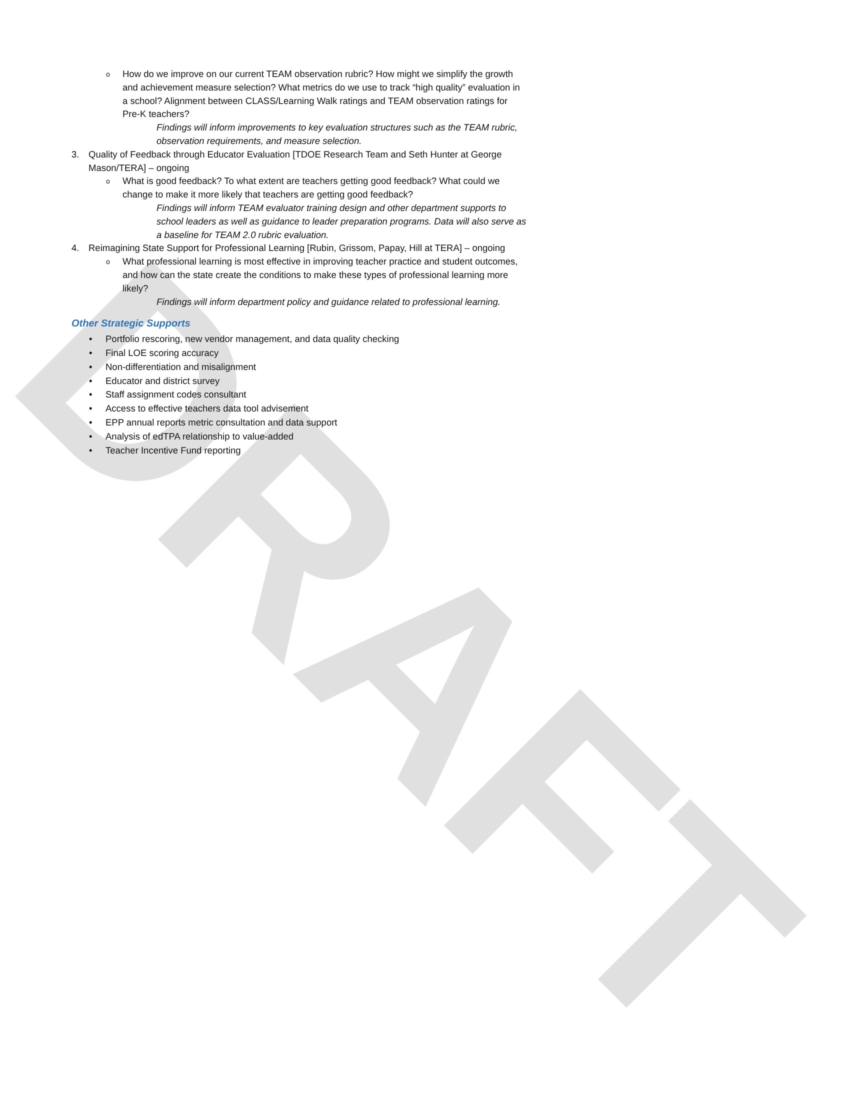DRAFT
o How do we improve on our current TEAM observation rubric? How might we simplify the growth and achievement measure selection? What metrics do we use to track “high quality” evaluation in a school? Alignment between CLASS/Learning Walk ratings and TEAM observation ratings for Pre-K teachers?
Findings will inform improvements to key evaluation structures such as the TEAM rubric, observation requirements, and measure selection.
3. Quality of Feedback through Educator Evaluation [TDOE Research Team and Seth Hunter at George Mason/TERA] – ongoing
o What is good feedback? To what extent are teachers getting good feedback? What could we change to make it more likely that teachers are getting good feedback?
Findings will inform TEAM evaluator training design and other department supports to school leaders as well as guidance to leader preparation programs. Data will also serve as a baseline for TEAM 2.0 rubric evaluation.
4. Reimagining State Support for Professional Learning [Rubin, Grissom, Papay, Hill at TERA] – ongoing
o What professional learning is most effective in improving teacher practice and student outcomes, and how can the state create the conditions to make these types of professional learning more likely?
Findings will inform department policy and guidance related to professional learning.
Other Strategic Supports
• Portfolio rescoring, new vendor management, and data quality checking
• Final LOE scoring accuracy
• Non-differentiation and misalignment
• Educator and district survey
• Staff assignment codes consultant
• Access to effective teachers data tool advisement
• EPP annual reports metric consultation and data support
• Analysis of edTPA relationship to value-added
• Teacher Incentive Fund reporting